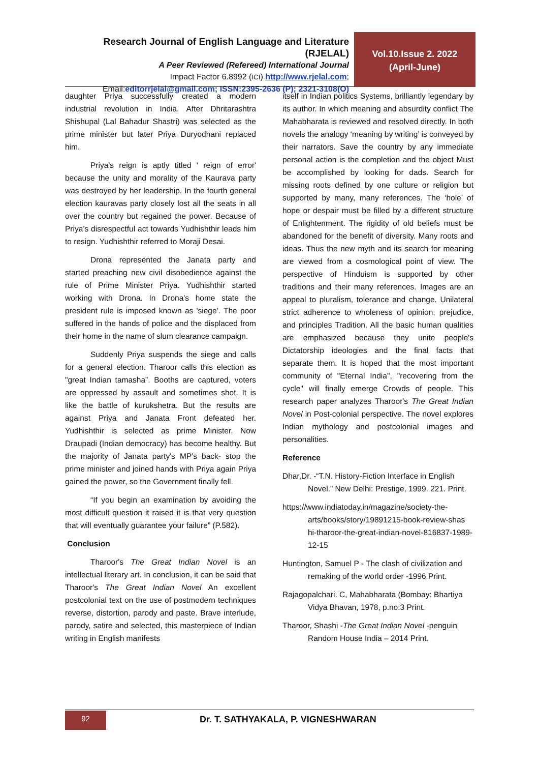Research Journal of English Language and Literature (RJELAL)
A Peer Reviewed (Refereed) International Journal
Impact Factor 6.8992 (ICI) http://www.rjelal.com;
Email:editorrjelal@gmail.com; ISSN:2395-2636 (P); 2321-3108(O)
Vol.10.Issue 2. 2022
(April-June)
daughter Priya successfully created a modern industrial revolution in India. After Dhritarashtra Shishupal (Lal Bahadur Shastri) was selected as the prime minister but later Priya Duryodhani replaced him.
Priya's reign is aptly titled ' reign of error' because the unity and morality of the Kaurava party was destroyed by her leadership. In the fourth general election kauravas party closely lost all the seats in all over the country but regained the power. Because of Priya’s disrespectful act towards Yudhishthir leads him to resign. Yudhishthir referred to Moraji Desai.
Drona represented the Janata party and started preaching new civil disobedience against the rule of Prime Minister Priya. Yudhishthir started working with Drona. In Drona's home state the president rule is imposed known as 'siege'. The poor suffered in the hands of police and the displaced from their home in the name of slum clearance campaign.
Suddenly Priya suspends the siege and calls for a general election. Tharoor calls this election as "great Indian tamasha”. Booths are captured, voters are oppressed by assault and sometimes shot. It is like the battle of kurukshetra. But the results are against Priya and Janata Front defeated her. Yudhishthir is selected as prime Minister. Now Draupadi (Indian democracy) has become healthy. But the majority of Janata party's MP's back- stop the prime minister and joined hands with Priya again Priya gained the power, so the Government finally fell.
“If you begin an examination by avoiding the most difficult question it raised it is that very question that will eventually guarantee your failure” (P.582).
Conclusion
Tharoor's The Great Indian Novel is an intellectual literary art. In conclusion, it can be said that Tharoor's The Great Indian Novel An excellent postcolonial text on the use of postmodern techniques reverse, distortion, parody and paste. Brave interlude, parody, satire and selected, this masterpiece of Indian writing in English manifests
itself in Indian politics Systems, brilliantly legendary by its author. In which meaning and absurdity conflict The Mahabharata is reviewed and resolved directly. In both novels the analogy ‘meaning by writing’ is conveyed by their narrators. Save the country by any immediate personal action is the completion and the object Must be accomplished by looking for dads. Search for missing roots defined by one culture or religion but supported by many, many references. The ‘hole’ of hope or despair must be filled by a different structure of Enlightenment. The rigidity of old beliefs must be abandoned for the benefit of diversity. Many roots and ideas. Thus the new myth and its search for meaning are viewed from a cosmological point of view. The perspective of Hinduism is supported by other traditions and their many references. Images are an appeal to pluralism, tolerance and change. Unilateral strict adherence to wholeness of opinion, prejudice, and principles Tradition. All the basic human qualities are emphasized because they unite people's Dictatorship ideologies and the final facts that separate them. It is hoped that the most important community of "Eternal India", "recovering from the cycle" will finally emerge Crowds of people. This research paper analyzes Tharoor's The Great Indian Novel in Post-colonial perspective. The novel explores Indian mythology and postcolonial images and personalities.
Reference
Dhar,Dr. -“T.N. History-Fiction Interface in English Novel.” New Delhi: Prestige, 1999. 221. Print.
https://www.indiatoday.in/magazine/society-the-arts/books/story/19891215-book-review-shas hi-tharoor-the-great-indian-novel-816837-1989-12-15
Huntington, Samuel P - The clash of civilization and remaking of the world order -1996 Print.
Rajagopalchari. C, Mahabharata (Bombay: Bhartiya Vidya Bhavan, 1978, p.no:3 Print.
Tharoor, Shashi -The Great Indian Novel -penguin Random House India – 2014 Print.
92
Dr. T. SATHYAKALA, P. VIGNESHWARAN